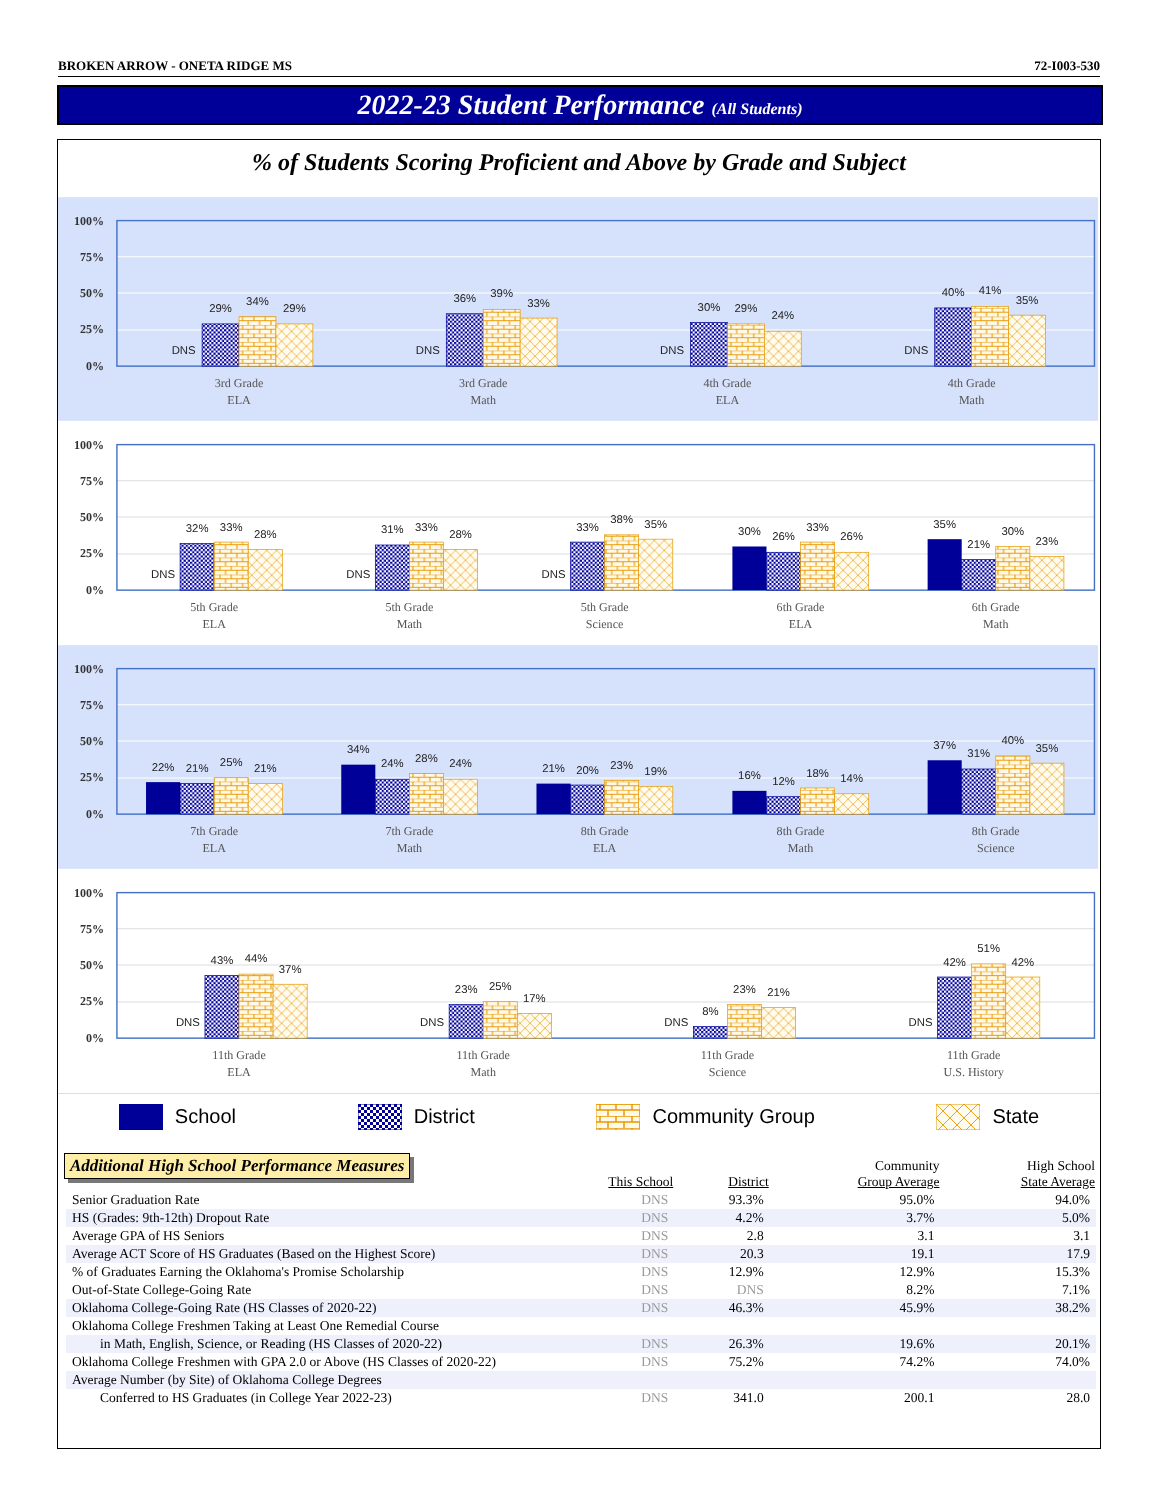BROKEN ARROW - ONETA RIDGE MS 72-I003-530
2022-23 Student Performance (All Students)
% of Students Scoring Proficient and Above by Grade and Subject
100%
75%
50%
25%
0%
DNS
29%
34%
29%
DNS
36%
39%
33%
DNS
30%
29%
24%
DNS
40%
41%
35%
3rd Grade
ELA
3rd Grade
Math
4th Grade
ELA
4th Grade
Math
100%
75%
50%
25%
0%
DNS
32%
33%
28%
DNS
31%
33%
28%
DNS
33%
38%
35%
30%
26%
33%
26%
35%
21%
30%
23%
5th Grade
ELA
5th Grade
Math
5th Grade
Science
6th Grade
ELA
6th Grade
Math
100%
75%
50%
25%
0%
22%
21%
25%
21%
34%
24%
28%
24%
21%
20%
23%
19%
16%
12%
18%
14%
37%
31%
40%
35%
7th Grade
ELA
7th Grade
Math
8th Grade
ELA
8th Grade
Math
8th Grade
Science
100%
75%
50%
25%
0%
DNS
43%
44%
37%
DNS
23%
25%
17%
DNS
8%
23%
21%
DNS
42%
51%
42%
11th Grade
ELA
11th Grade
Math
11th Grade
Science
11th Grade
U.S. History
School District Community Group State
Additional High School Performance Measures
| | This School | District | Community Group Average | High School State Average |
| --- | --- | --- | --- | --- |
| Senior Graduation Rate | DNS | 93.3% | 95.0% | 94.0% |
| HS (Grades: 9th-12th) Dropout Rate | DNS | 4.2% | 3.7% | 5.0% |
| Average GPA of HS Seniors | DNS | 2.8 | 3.1 | 3.1 |
| Average ACT Score of HS Graduates (Based on the Highest Score) | DNS | 20.3 | 19.1 | 17.9 |
| % of Graduates Earning the Oklahoma's Promise Scholarship | DNS | 12.9% | 12.9% | 15.3% |
| Out-of-State College-Going Rate | DNS | DNS | 8.2% | 7.1% |
| Oklahoma College-Going Rate (HS Classes of 2020-22) | DNS | 46.3% | 45.9% | 38.2% |
| Oklahoma College Freshmen Taking at Least One Remedial Course | | | | |
| in Math, English, Science, or Reading (HS Classes of 2020-22) | DNS | 26.3% | 19.6% | 20.1% |
| Oklahoma College Freshmen with GPA 2.0 or Above (HS Classes of 2020-22) | DNS | 75.2% | 74.2% | 74.0% |
| Average Number (by Site) of Oklahoma College Degrees | | | | |
| Conferred to HS Graduates (in College Year 2022-23) | DNS | 341.0 | 200.1 | 28.0 |